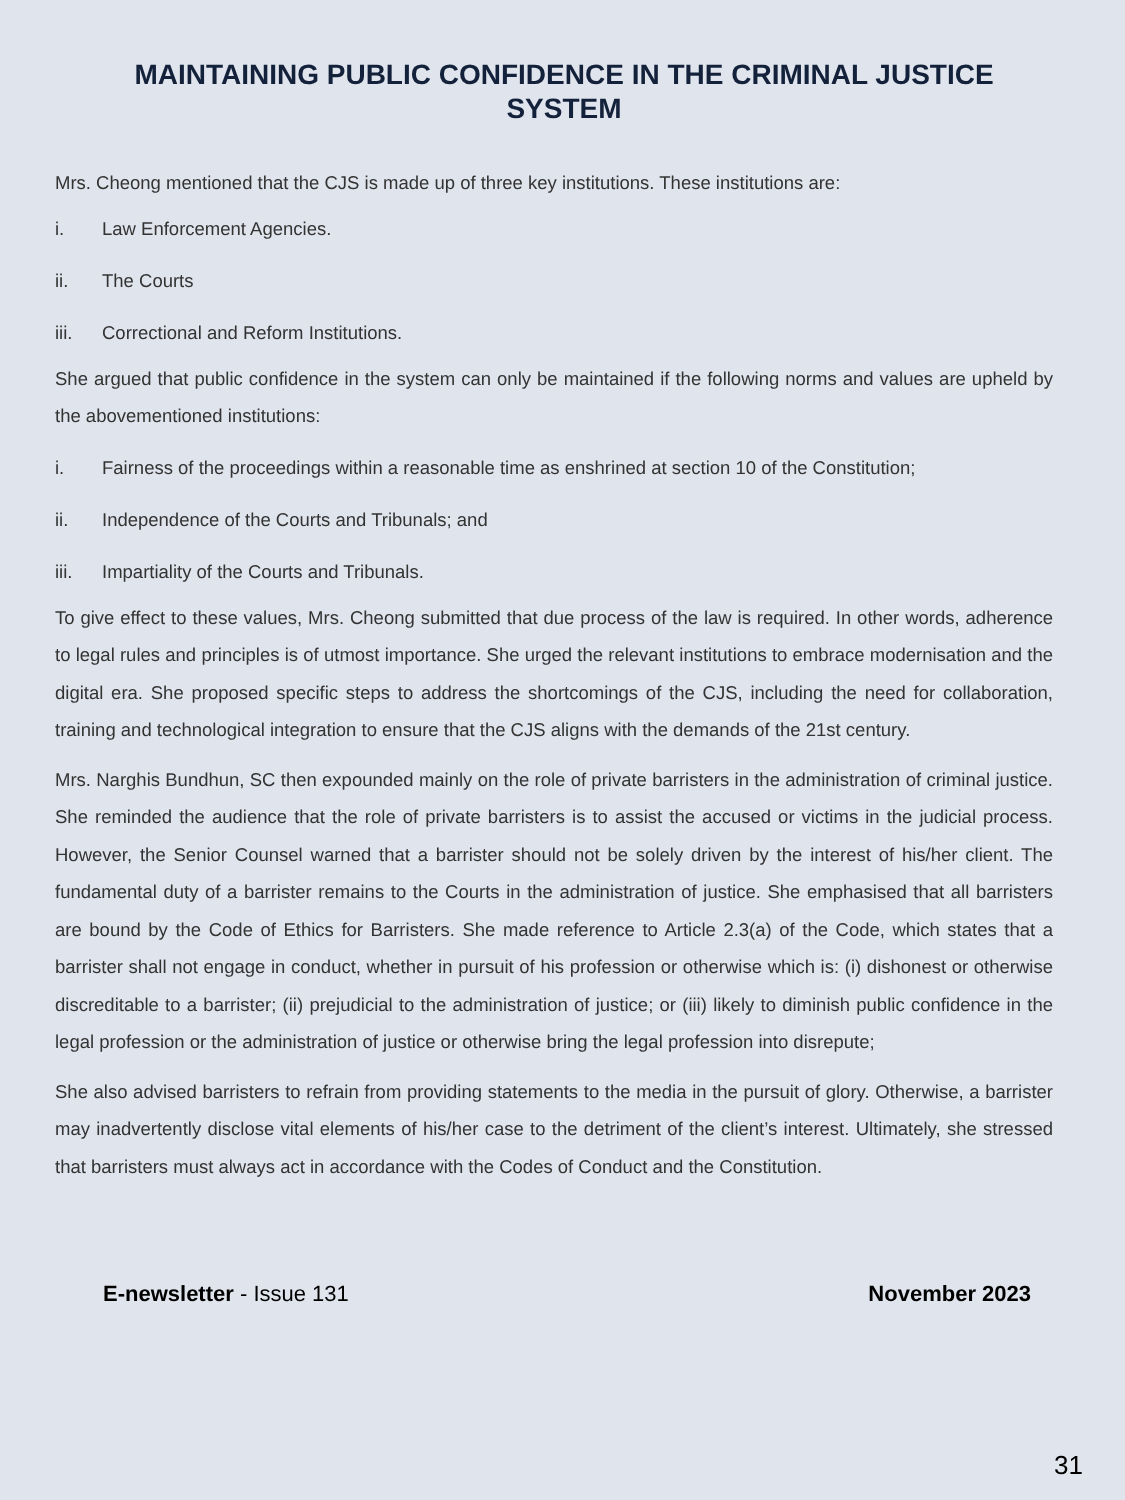MAINTAINING PUBLIC CONFIDENCE IN THE CRIMINAL JUSTICE SYSTEM
Mrs. Cheong mentioned that the CJS is made up of three key institutions. These institutions are:
i. Law Enforcement Agencies.
ii. The Courts
iii. Correctional and Reform Institutions.
She argued that public confidence in the system can only be maintained if the following norms and values are upheld by the abovementioned institutions:
i. Fairness of the proceedings within a reasonable time as enshrined at section 10 of the Constitution;
ii. Independence of the Courts and Tribunals; and
iii. Impartiality of the Courts and Tribunals.
To give effect to these values, Mrs. Cheong submitted that due process of the law is required. In other words, adherence to legal rules and principles is of utmost importance. She urged the relevant institutions to embrace modernisation and the digital era. She proposed specific steps to address the shortcomings of the CJS, including the need for collaboration, training and technological integration to ensure that the CJS aligns with the demands of the 21st century.
Mrs. Narghis Bundhun, SC then expounded mainly on the role of private barristers in the administration of criminal justice. She reminded the audience that the role of private barristers is to assist the accused or victims in the judicial process. However, the Senior Counsel warned that a barrister should not be solely driven by the interest of his/her client. The fundamental duty of a barrister remains to the Courts in the administration of justice. She emphasised that all barristers are bound by the Code of Ethics for Barristers. She made reference to Article 2.3(a) of the Code, which states that a barrister shall not engage in conduct, whether in pursuit of his profession or otherwise which is: (i) dishonest or otherwise discreditable to a barrister; (ii) prejudicial to the administration of justice; or (iii) likely to diminish public confidence in the legal profession or the administration of justice or otherwise bring the legal profession into disrepute;
She also advised barristers to refrain from providing statements to the media in the pursuit of glory. Otherwise, a barrister may inadvertently disclose vital elements of his/her case to the detriment of the client’s interest. Ultimately, she stressed that barristers must always act in accordance with the Codes of Conduct and the Constitution.
E-newsletter - Issue 131 November 2023
31